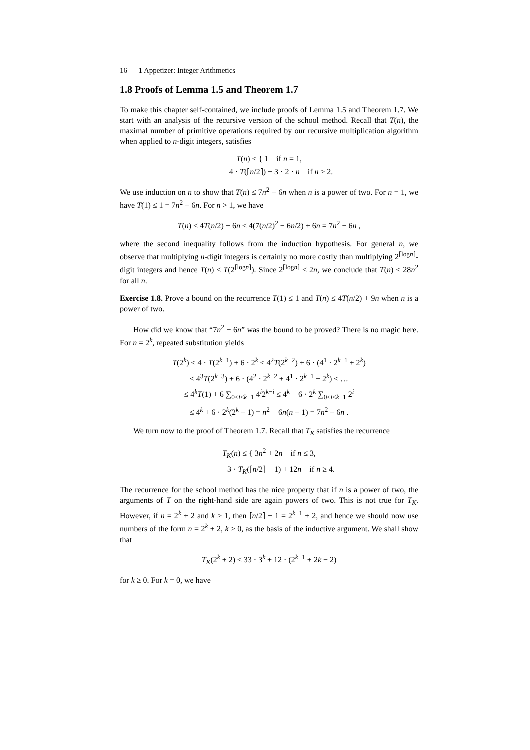16 1 Appetizer: Integer Arithmetics
1.8 Proofs of Lemma 1.5 and Theorem 1.7
To make this chapter self-contained, we include proofs of Lemma 1.5 and Theorem 1.7. We start with an analysis of the recursive version of the school method. Recall that T(n), the maximal number of primitive operations required by our recursive multiplication algorithm when applied to n-digit integers, satisfies
T(n) ≤ { 1 if n = 1,
4 · T(⌈n/2⌉) + 3 · 2 · n if n ≥ 2.
We use induction on n to show that T(n) ≤ 7n<sup>2</sup> − 6n when n is a power of two. For n = 1, we have T(1) ≤ 1 = 7n<sup>2</sup> − 6n. For n > 1, we have
T(n) ≤ 4T(n/2) + 6n ≤ 4(7(n/2)<sup>2</sup> − 6n/2) + 6n = 7n<sup>2</sup> − 6n ,
where the second inequality follows from the induction hypothesis. For general n, we observe that multiplying n-digit integers is certainly no more costly than multiplying 2<sup>⌈logn⌉</sup>-digit integers and hence T(n) ≤ T(2<sup>⌈logn⌉</sup>). Since 2<sup>⌈logn⌉</sup> ≤ 2n, we conclude that T(n) ≤ 28n<sup>2</sup> for all n.
Exercise 1.8. Prove a bound on the recurrence T(1) ≤ 1 and T(n) ≤ 4T(n/2) + 9n when n is a power of two.
How did we know that “7n<sup>2</sup> − 6n” was the bound to be proved? There is no magic here. For n = 2<sup>k</sup>, repeated substitution yields
T(2<sup>k</sup>) ≤ 4 · T(2<sup>k−1</sup>) + 6 · 2<sup>k</sup> ≤ 4<sup>2</sup>T(2<sup>k−2</sup>) + 6 · (4<sup>1</sup> · 2<sup>k−1</sup> + 2<sup>k</sup>)
≤ 4<sup>3</sup>T(2<sup>k−3</sup>) + 6 · (4<sup>2</sup> · 2<sup>k−2</sup> + 4<sup>1</sup> · 2<sup>k−1</sup> + 2<sup>k</sup>) ≤ …
≤ 4<sup>k</sup>T(1) + 6 ∑<sub>0≤i≤k−1</sub> 4<sup>i</sup>2<sup>k−i</sup> ≤ 4<sup>k</sup> + 6 · 2<sup>k</sup> ∑<sub>0≤i≤k−1</sub> 2<sup>i</sup>
≤ 4<sup>k</sup> + 6 · 2<sup>k</sup>(2<sup>k</sup> − 1) = n<sup>2</sup> + 6n(n − 1) = 7n<sup>2</sup> − 6n .
We turn now to the proof of Theorem 1.7. Recall that T<sub>K</sub> satisfies the recurrence
T<sub>K</sub>(n) ≤ { 3n<sup>2</sup> + 2n if n ≤ 3,
3 · T<sub>K</sub>(⌈n/2⌉ + 1) + 12n if n ≥ 4.
The recurrence for the school method has the nice property that if n is a power of two, the arguments of T on the right-hand side are again powers of two. This is not true for T<sub>K</sub>. However, if n = 2<sup>k</sup> + 2 and k ≥ 1, then ⌈n/2⌉ + 1 = 2<sup>k−1</sup> + 2, and hence we should now use numbers of the form n = 2<sup>k</sup> + 2, k ≥ 0, as the basis of the inductive argument. We shall show that
T<sub>K</sub>(2<sup>k</sup> + 2) ≤ 33 · 3<sup>k</sup> + 12 · (2<sup>k+1</sup> + 2k − 2)
for k ≥ 0. For k = 0, we have